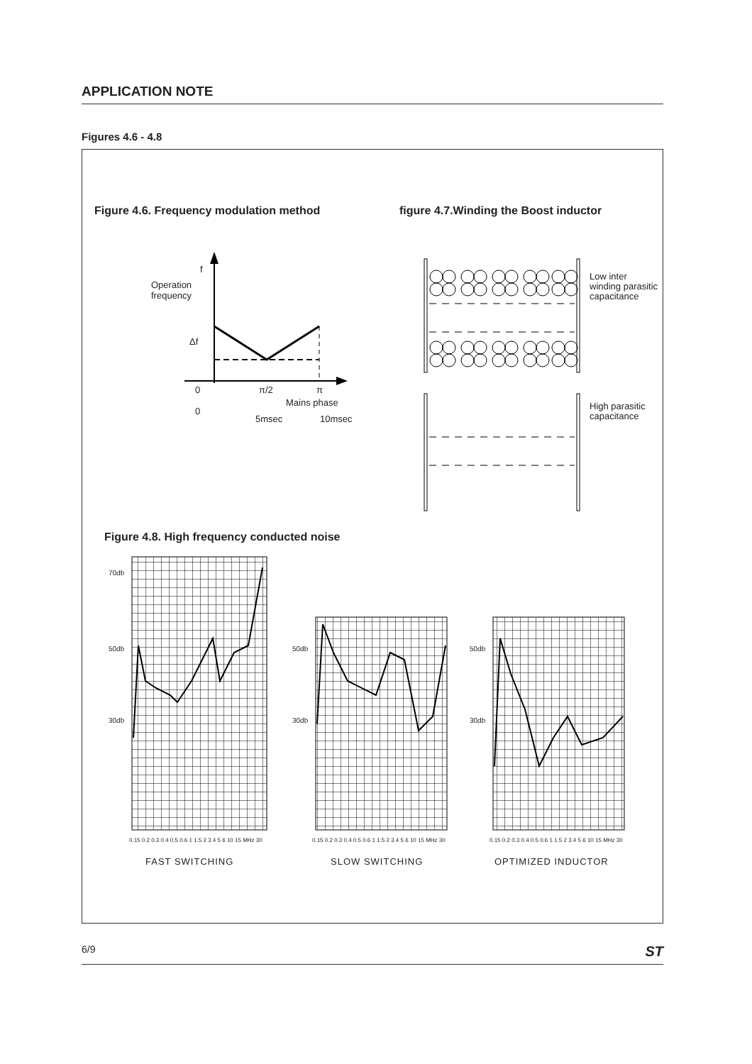APPLICATION NOTE
Figures 4.6 - 4.8
Figure 4.6. Frequency modulation method
figure 4.7.Winding the Boost inductor
f
Operation
frequency
Δf
0 π/2 π
Mains phase
0
5msec 10msec
Low inter
winding parasitic
capacitance
High parasitic
capacitance
Figure 4.8. High frequency conducted noise
70db
50db
30db
50db
30db
50db
30db
0.15 0.2 0.3 0.4 0.5 0.6 1 1.5 2 3 4 5 6 10 15 MHz 30
0.15 0.2 0.3 0.4 0.5 0.6 1 1.5 2 3 4 5 6 10 15 MHz 30
0.15 0.2 0.3 0.4 0.5 0.6 1 1.5 2 3 4 5 6 10 15 MHz 30
FAST SWITCHING SLOW SWITCHING OPTIMIZED INDUCTOR
6/9 ST